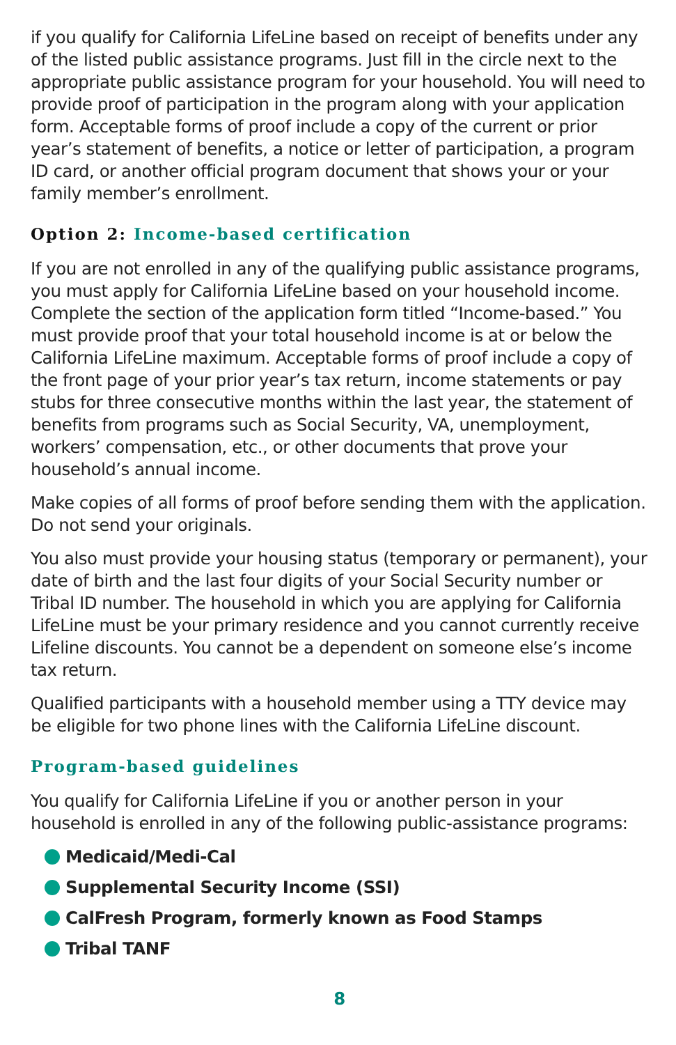if you qualify for California LifeLine based on receipt of benefits under any of the listed public assistance programs. Just fill in the circle next to the appropriate public assistance program for your household. You will need to provide proof of participation in the program along with your application form. Acceptable forms of proof include a copy of the current or prior year’s statement of benefits, a notice or letter of participation, a program ID card, or another official program document that shows your or your family member’s enrollment.
Option 2: Income-based certification
If you are not enrolled in any of the qualifying public assistance programs, you must apply for California LifeLine based on your household income. Complete the section of the application form titled “Income-based.” You must provide proof that your total household income is at or below the California LifeLine maximum. Acceptable forms of proof include a copy of the front page of your prior year’s tax return, income statements or pay stubs for three consecutive months within the last year, the statement of benefits from programs such as Social Security, VA, unemployment, workers’ compensation, etc., or other documents that prove your household’s annual income.
Make copies of all forms of proof before sending them with the application. Do not send your originals.
You also must provide your housing status (temporary or permanent), your date of birth and the last four digits of your Social Security number or Tribal ID number. The household in which you are applying for California LifeLine must be your primary residence and you cannot currently receive Lifeline discounts. You cannot be a dependent on someone else’s income tax return.
Qualified participants with a household member using a TTY device may be eligible for two phone lines with the California LifeLine discount.
Program-based guidelines
You qualify for California LifeLine if you or another person in your household is enrolled in any of the following public-assistance programs:
Medicaid/Medi-Cal
Supplemental Security Income (SSI)
CalFresh Program, formerly known as Food Stamps
Tribal TANF
8